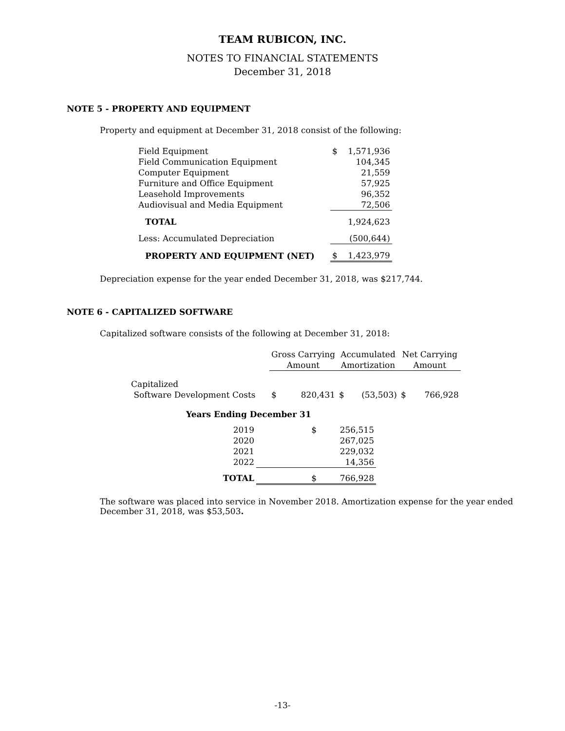TEAM RUBICON, INC.
NOTES TO FINANCIAL STATEMENTS
December 31, 2018
NOTE 5 - PROPERTY AND EQUIPMENT
Property and equipment at December 31, 2018 consist of the following:
| Field Equipment | $ | 1,571,936 |
| Field Communication Equipment | | 104,345 |
| Computer Equipment | | 21,559 |
| Furniture and Office Equipment | | 57,925 |
| Leasehold Improvements | | 96,352 |
| Audiovisual and Media Equipment | | 72,506 |
| TOTAL | | 1,924,623 |
| Less: Accumulated Depreciation | | (500,644) |
| PROPERTY AND EQUIPMENT (NET) | $ | 1,423,979 |
Depreciation expense for the year ended December 31, 2018, was $217,744.
NOTE 6 - CAPITALIZED SOFTWARE
Capitalized software consists of the following at December 31, 2018:
| | Gross Carrying Amount | | Accumulated Amortization | | Net Carrying Amount | |
| Capitalized Software Development Costs | $ | 820,431 | $ | (53,503) | $ | 766,928 |
| Years Ending December 31 | | |
| 2019 | $ | 256,515 |
| 2020 | | 267,025 |
| 2021 | | 229,032 |
| 2022 | | 14,356 |
| TOTAL | $ | 766,928 |
The software was placed into service in November 2018. Amortization expense for the year ended
December 31, 2018, was $53,503.
-13-